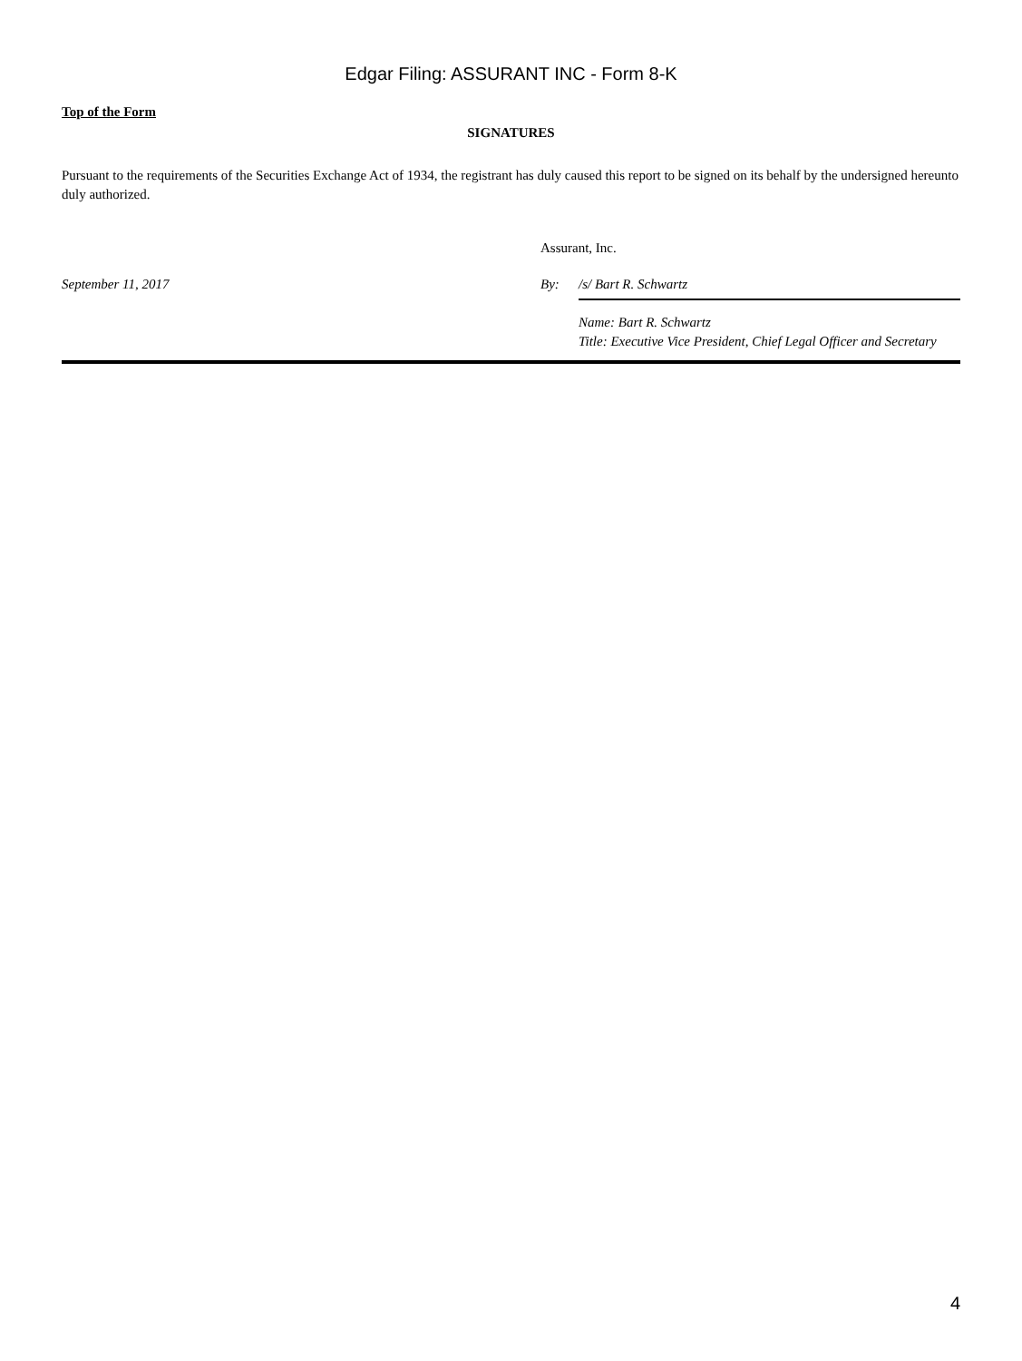Edgar Filing: ASSURANT INC - Form 8-K
Top of the Form
SIGNATURES
Pursuant to the requirements of the Securities Exchange Act of 1934, the registrant has duly caused this report to be signed on its behalf by the undersigned hereunto duly authorized.
| | Assurant, Inc. | |
| September 11, 2017 | By: | /s/ Bart R. Schwartz |
| | | Name: Bart R. Schwartz Title: Executive Vice President, Chief Legal Officer and Secretary |
4